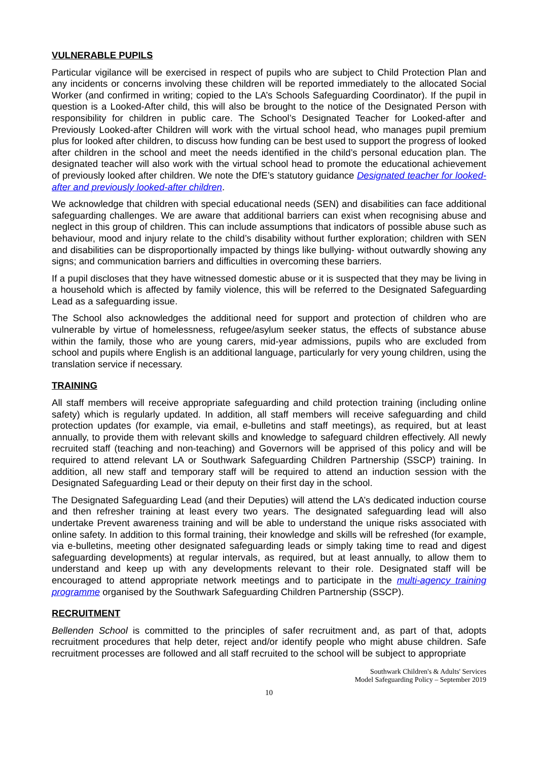VULNERABLE PUPILS
Particular vigilance will be exercised in respect of pupils who are subject to Child Protection Plan and any incidents or concerns involving these children will be reported immediately to the allocated Social Worker (and confirmed in writing; copied to the LA’s Schools Safeguarding Coordinator). If the pupil in question is a Looked-After child, this will also be brought to the notice of the Designated Person with responsibility for children in public care. The School’s Designated Teacher for Looked-after and Previously Looked-after Children will work with the virtual school head, who manages pupil premium plus for looked after children, to discuss how funding can be best used to support the progress of looked after children in the school and meet the needs identified in the child’s personal education plan. The designated teacher will also work with the virtual school head to promote the educational achievement of previously looked after children. We note the DfE’s statutory guidance Designated teacher for looked-after and previously looked-after children.
We acknowledge that children with special educational needs (SEN) and disabilities can face additional safeguarding challenges. We are aware that additional barriers can exist when recognising abuse and neglect in this group of children. This can include assumptions that indicators of possible abuse such as behaviour, mood and injury relate to the child’s disability without further exploration; children with SEN and disabilities can be disproportionally impacted by things like bullying- without outwardly showing any signs; and communication barriers and difficulties in overcoming these barriers.
If a pupil discloses that they have witnessed domestic abuse or it is suspected that they may be living in a household which is affected by family violence, this will be referred to the Designated Safeguarding Lead as a safeguarding issue.
The School also acknowledges the additional need for support and protection of children who are vulnerable by virtue of homelessness, refugee/asylum seeker status, the effects of substance abuse within the family, those who are young carers, mid-year admissions, pupils who are excluded from school and pupils where English is an additional language, particularly for very young children, using the translation service if necessary.
TRAINING
All staff members will receive appropriate safeguarding and child protection training (including online safety) which is regularly updated. In addition, all staff members will receive safeguarding and child protection updates (for example, via email, e-bulletins and staff meetings), as required, but at least annually, to provide them with relevant skills and knowledge to safeguard children effectively. All newly recruited staff (teaching and non-teaching) and Governors will be apprised of this policy and will be required to attend relevant LA or Southwark Safeguarding Children Partnership (SSCP) training. In addition, all new staff and temporary staff will be required to attend an induction session with the Designated Safeguarding Lead or their deputy on their first day in the school.
The Designated Safeguarding Lead (and their Deputies) will attend the LA’s dedicated induction course and then refresher training at least every two years. The designated safeguarding lead will also undertake Prevent awareness training and will be able to understand the unique risks associated with online safety. In addition to this formal training, their knowledge and skills will be refreshed (for example, via e-bulletins, meeting other designated safeguarding leads or simply taking time to read and digest safeguarding developments) at regular intervals, as required, but at least annually, to allow them to understand and keep up with any developments relevant to their role. Designated staff will be encouraged to attend appropriate network meetings and to participate in the multi-agency training programme organised by the Southwark Safeguarding Children Partnership (SSCP).
RECRUITMENT
Bellenden School is committed to the principles of safer recruitment and, as part of that, adopts recruitment procedures that help deter, reject and/or identify people who might abuse children. Safe recruitment processes are followed and all staff recruited to the school will be subject to appropriate
Southwark Children's & Adults' Services
Model Safeguarding Policy – September 2019
10